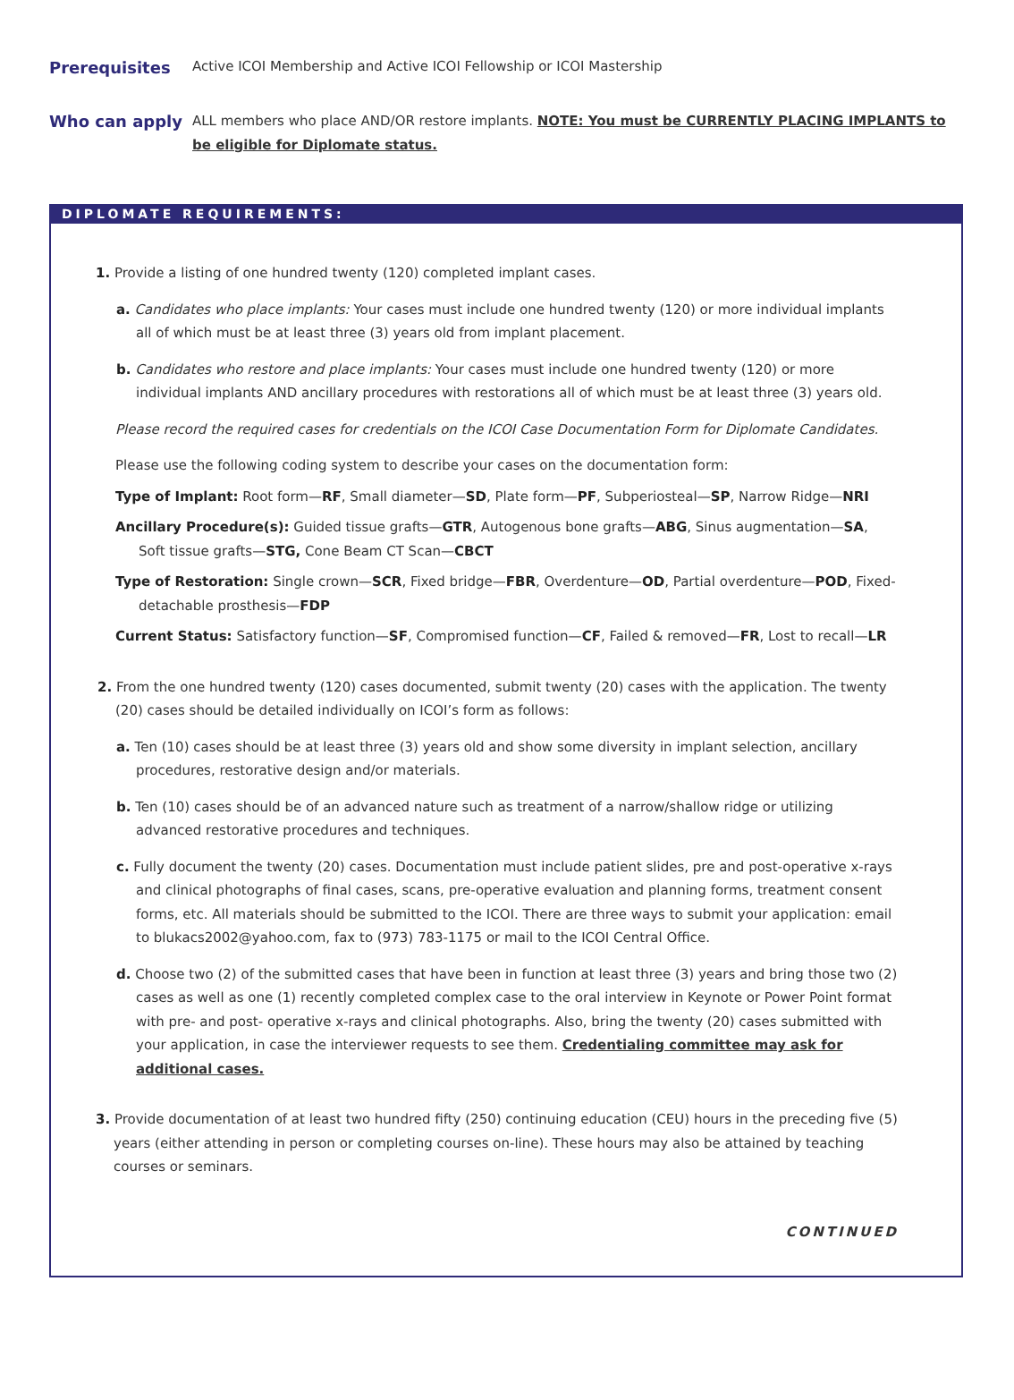Prerequisites
Active ICOI Membership and Active ICOI Fellowship or ICOI Mastership
Who can apply
ALL members who place AND/OR restore implants. NOTE: You must be CURRENTLY PLACING IMPLANTS to be eligible for Diplomate status.
DIPLOMATE REQUIREMENTS:
1. Provide a listing of one hundred twenty (120) completed implant cases.
a. Candidates who place implants: Your cases must include one hundred twenty (120) or more individual implants all of which must be at least three (3) years old from implant placement.
b. Candidates who restore and place implants: Your cases must include one hundred twenty (120) or more individual implants AND ancillary procedures with restorations all of which must be at least three (3) years old.
Please record the required cases for credentials on the ICOI Case Documentation Form for Diplomate Candidates.
Please use the following coding system to describe your cases on the documentation form:
Type of Implant: Root form—RF, Small diameter—SD, Plate form—PF, Subperiosteal—SP, Narrow Ridge—NRI
Ancillary Procedure(s): Guided tissue grafts—GTR, Autogenous bone grafts—ABG, Sinus augmentation—SA, Soft tissue grafts—STG, Cone Beam CT Scan—CBCT
Type of Restoration: Single crown—SCR, Fixed bridge—FBR, Overdenture—OD, Partial overdenture—POD, Fixed-detachable prosthesis—FDP
Current Status: Satisfactory function—SF, Compromised function—CF, Failed & removed—FR, Lost to recall—LR
2. From the one hundred twenty (120) cases documented, submit twenty (20) cases with the application. The twenty (20) cases should be detailed individually on ICOI’s form as follows:
a. Ten (10) cases should be at least three (3) years old and show some diversity in implant selection, ancillary procedures, restorative design and/or materials.
b. Ten (10) cases should be of an advanced nature such as treatment of a narrow/shallow ridge or utilizing advanced restorative procedures and techniques.
c. Fully document the twenty (20) cases. Documentation must include patient slides, pre and post-operative x-rays and clinical photographs of final cases, scans, pre-operative evaluation and planning forms, treatment consent forms, etc. All materials should be submitted to the ICOI. There are three ways to submit your application: email to blukacs2002@yahoo.com, fax to (973) 783-1175 or mail to the ICOI Central Office.
d. Choose two (2) of the submitted cases that have been in function at least three (3) years and bring those two (2) cases as well as one (1) recently completed complex case to the oral interview in Keynote or Power Point format with pre- and post- operative x-rays and clinical photographs. Also, bring the twenty (20) cases submitted with your application, in case the interviewer requests to see them. Credentialing committee may ask for additional cases.
3. Provide documentation of at least two hundred fifty (250) continuing education (CEU) hours in the preceding five (5) years (either attending in person or completing courses on-line). These hours may also be attained by teaching courses or seminars.
CONTINUED